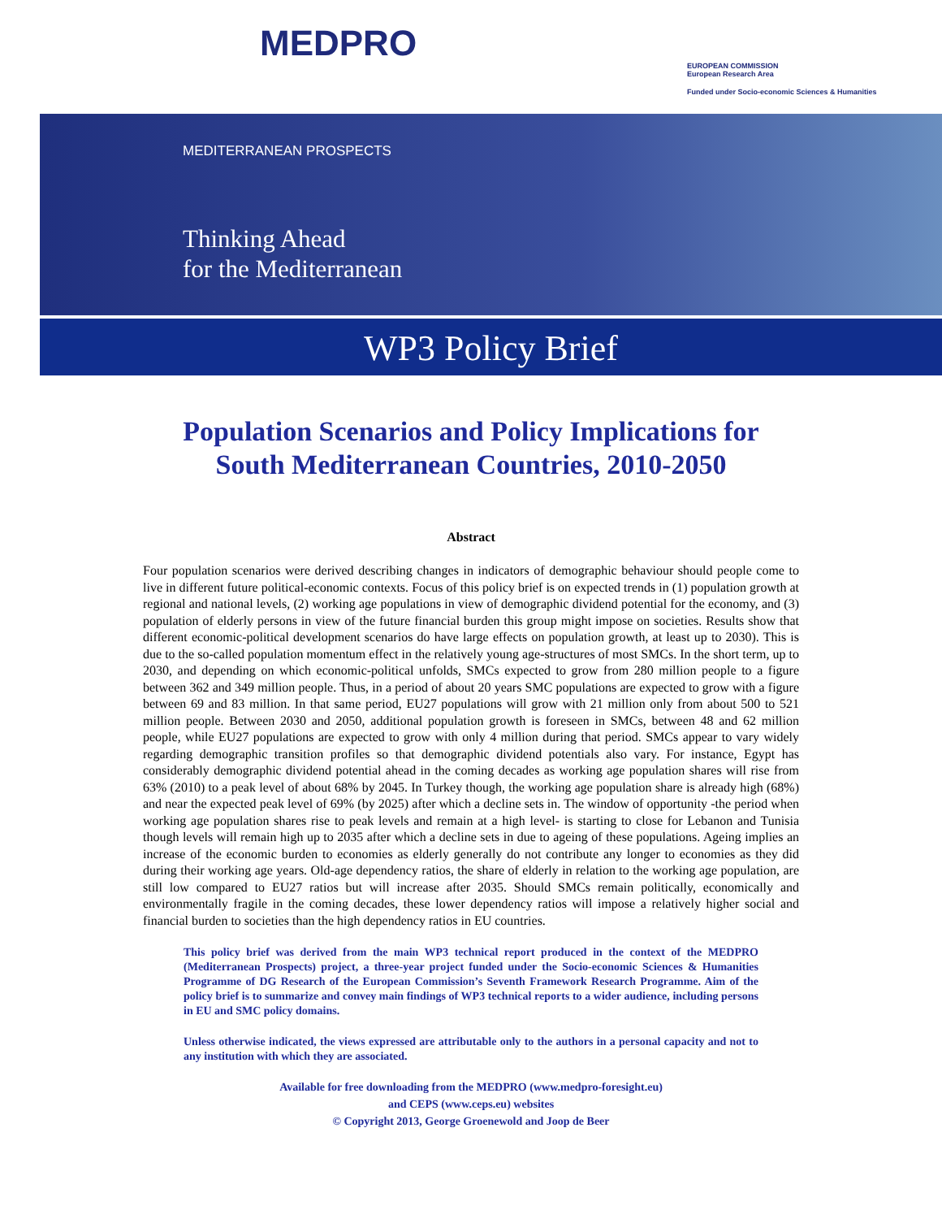MEDPRO
EUROPEAN COMMISSION
European Research Area
Funded under Socio-economic Sciences & Humanities
MEDITERRANEAN PROSPECTS
Thinking Ahead
for the Mediterranean
WP3 Policy Brief
Population Scenarios and Policy Implications for
South Mediterranean Countries, 2010-2050
Abstract
Four population scenarios were derived describing changes in indicators of demographic behaviour should people come to live in different future political-economic contexts. Focus of this policy brief is on expected trends in (1) population growth at regional and national levels, (2) working age populations in view of demographic dividend potential for the economy, and (3) population of elderly persons in view of the future financial burden this group might impose on societies. Results show that different economic-political development scenarios do have large effects on population growth, at least up to 2030). This is due to the so-called population momentum effect in the relatively young age-structures of most SMCs. In the short term, up to 2030, and depending on which economic-political unfolds, SMCs expected to grow from 280 million people to a figure between 362 and 349 million people. Thus, in a period of about 20 years SMC populations are expected to grow with a figure between 69 and 83 million. In that same period, EU27 populations will grow with 21 million only from about 500 to 521 million people. Between 2030 and 2050, additional population growth is foreseen in SMCs, between 48 and 62 million people, while EU27 populations are expected to grow with only 4 million during that period. SMCs appear to vary widely regarding demographic transition profiles so that demographic dividend potentials also vary. For instance, Egypt has considerably demographic dividend potential ahead in the coming decades as working age population shares will rise from 63% (2010) to a peak level of about 68% by 2045. In Turkey though, the working age population share is already high (68%) and near the expected peak level of 69% (by 2025) after which a decline sets in. The window of opportunity -the period when working age population shares rise to peak levels and remain at a high level- is starting to close for Lebanon and Tunisia though levels will remain high up to 2035 after which a decline sets in due to ageing of these populations. Ageing implies an increase of the economic burden to economies as elderly generally do not contribute any longer to economies as they did during their working age years. Old-age dependency ratios, the share of elderly in relation to the working age population, are still low compared to EU27 ratios but will increase after 2035. Should SMCs remain politically, economically and environmentally fragile in the coming decades, these lower dependency ratios will impose a relatively higher social and financial burden to societies than the high dependency ratios in EU countries.
This policy brief was derived from the main WP3 technical report produced in the context of the MEDPRO (Mediterranean Prospects) project, a three-year project funded under the Socio-economic Sciences & Humanities Programme of DG Research of the European Commission’s Seventh Framework Research Programme. Aim of the policy brief is to summarize and convey main findings of WP3 technical reports to a wider audience, including persons in EU and SMC policy domains.
Unless otherwise indicated, the views expressed are attributable only to the authors in a personal capacity and not to any institution with which they are associated.
Available for free downloading from the MEDPRO (www.medpro-foresight.eu)
and CEPS (www.ceps.eu) websites
© Copyright 2013, George Groenewold and Joop de Beer